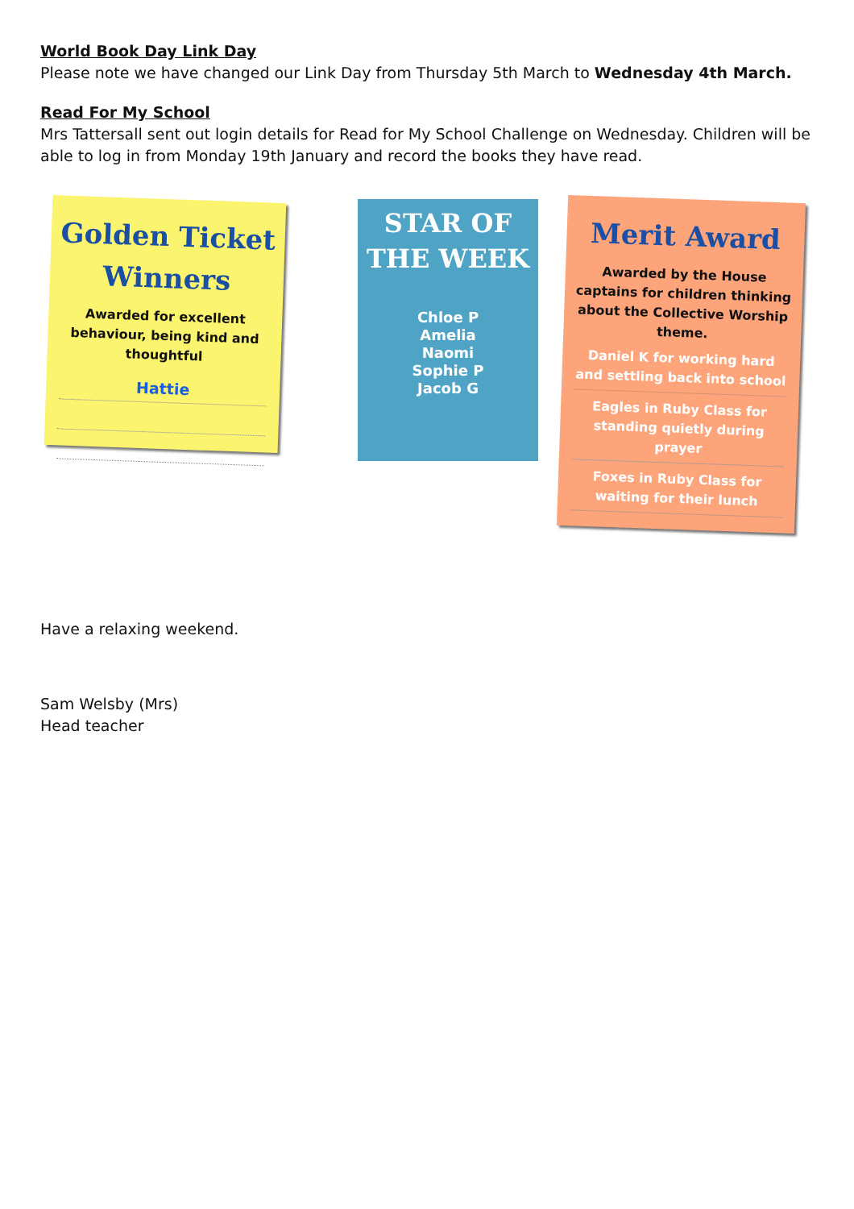World Book Day Link Day
Please note we have changed our Link Day from Thursday 5th March to Wednesday 4th March.
Read For My School
Mrs Tattersall sent out login details for Read for My School Challenge on Wednesday. Children will be able to log in from Monday 19th January and record the books they have read.
Golden Ticket
Winners
Awarded for excellent behaviour, being kind and thoughtful
Hattie
STAR OF
THE WEEK
Chloe P
Amelia
Naomi
Sophie P
Jacob G
Merit Award
Awarded by the House captains for children thinking about the Collective Worship theme.
Daniel K for working hard and settling back into school
Eagles in Ruby Class for standing quietly during prayer
Foxes in Ruby Class for waiting for their lunch
Have a relaxing weekend.
Sam Welsby (Mrs)
Head teacher